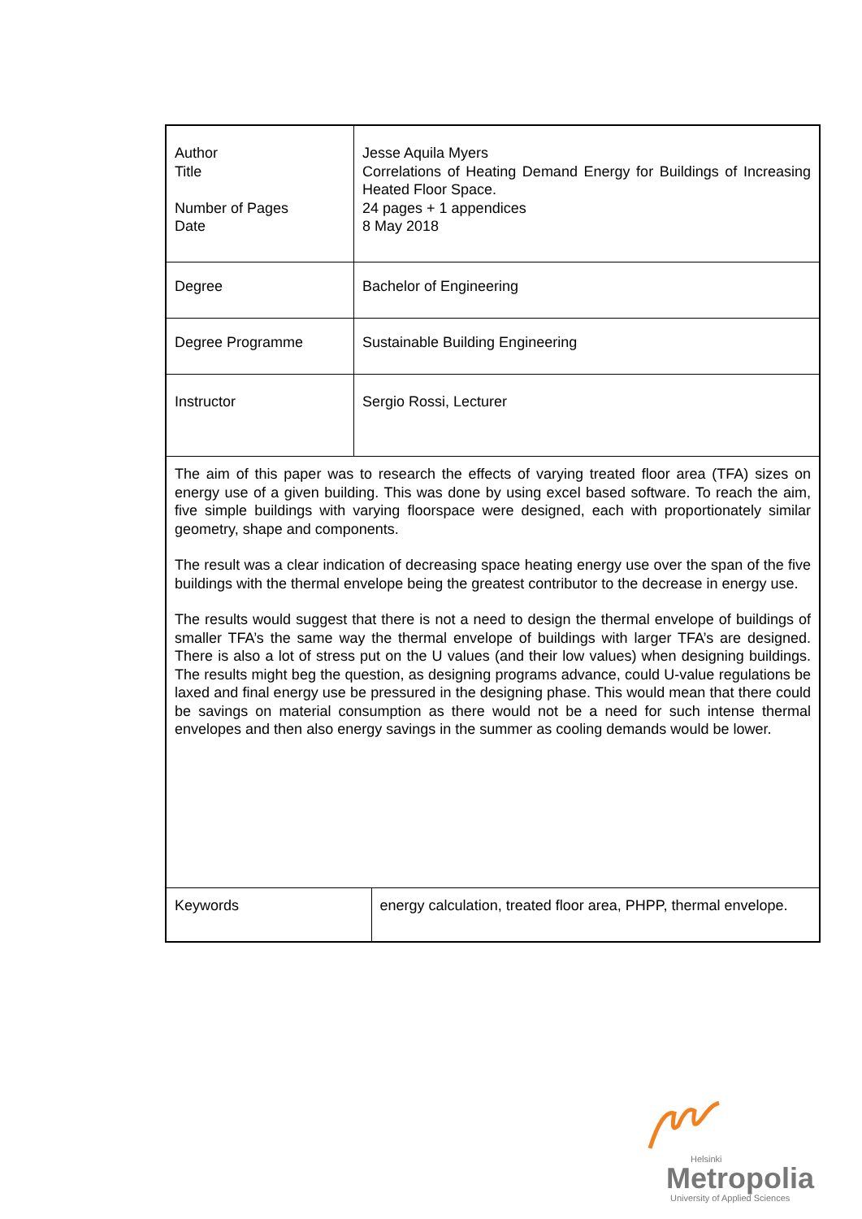| Author Title Number of Pages Date | Jesse Aquila Myers Correlations of Heating Demand Energy for Buildings of Increasing Heated Floor Space. 24 pages + 1 appendices 8 May 2018 | |
| Degree | Bachelor of Engineering | |
| Degree Programme | Sustainable Building Engineering | |
| Instructor | Sergio Rossi, Lecturer | |
| The aim of this paper was to research the effects of varying treated floor area (TFA) sizes on energy use of a given building. This was done by using excel based software. To reach the aim, five simple buildings with varying floorspace were designed, each with proportionately similar geometry, shape and components. The result was a clear indication of decreasing space heating energy use over the span of the five buildings with the thermal envelope being the greatest contributor to the decrease in energy use. The results would suggest that there is not a need to design the thermal envelope of buildings of smaller TFA’s the same way the thermal envelope of buildings with larger TFA’s are designed. There is also a lot of stress put on the U values (and their low values) when designing buildings. The results might beg the question, as designing programs advance, could U-value regulations be laxed and final energy use be pressured in the designing phase. This would mean that there could be savings on material consumption as there would not be a need for such intense thermal envelopes and then also energy savings in the summer as cooling demands would be lower. | | |
| Keywords | | energy calculation, treated floor area, PHPP, thermal envelope. |
Helsinki
Metropolia
University of Applied Sciences